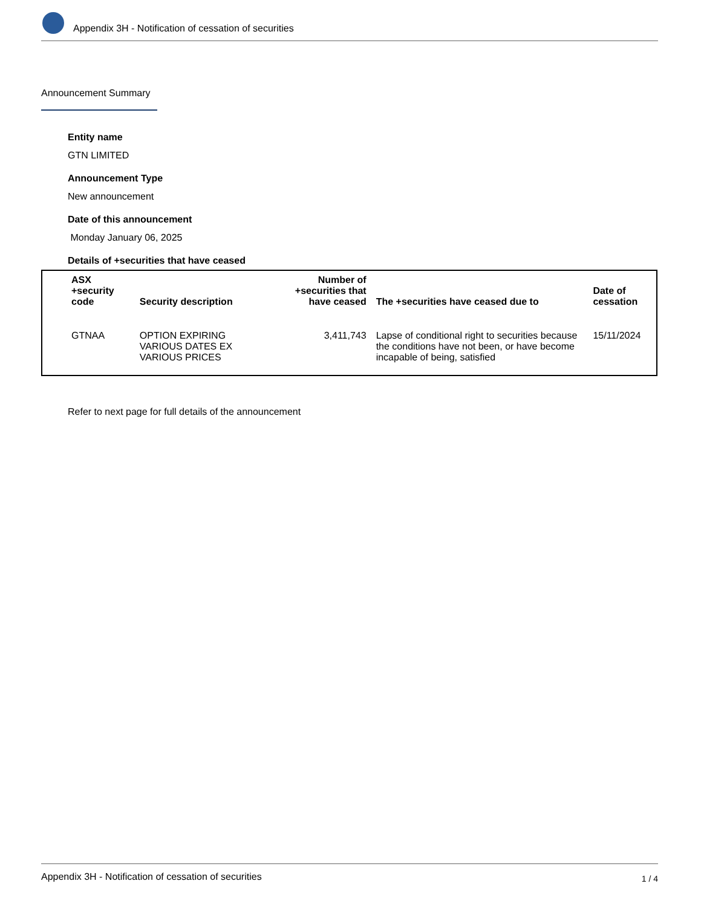Appendix 3H - Notification of cessation of securities
Announcement Summary
Entity name
GTN LIMITED
Announcement Type
New announcement
Date of this announcement
Monday January 06, 2025
Details of +securities that have ceased
| ASX +security code | Security description | Number of +securities that have ceased | The +securities have ceased due to | Date of cessation |
| --- | --- | --- | --- | --- |
| GTNAA | OPTION EXPIRING VARIOUS DATES EX VARIOUS PRICES | 3,411,743 | Lapse of conditional right to securities because the conditions have not been, or have become incapable of being, satisfied | 15/11/2024 |
Refer to next page for full details of the announcement
Appendix 3H - Notification of cessation of securities 1 / 4